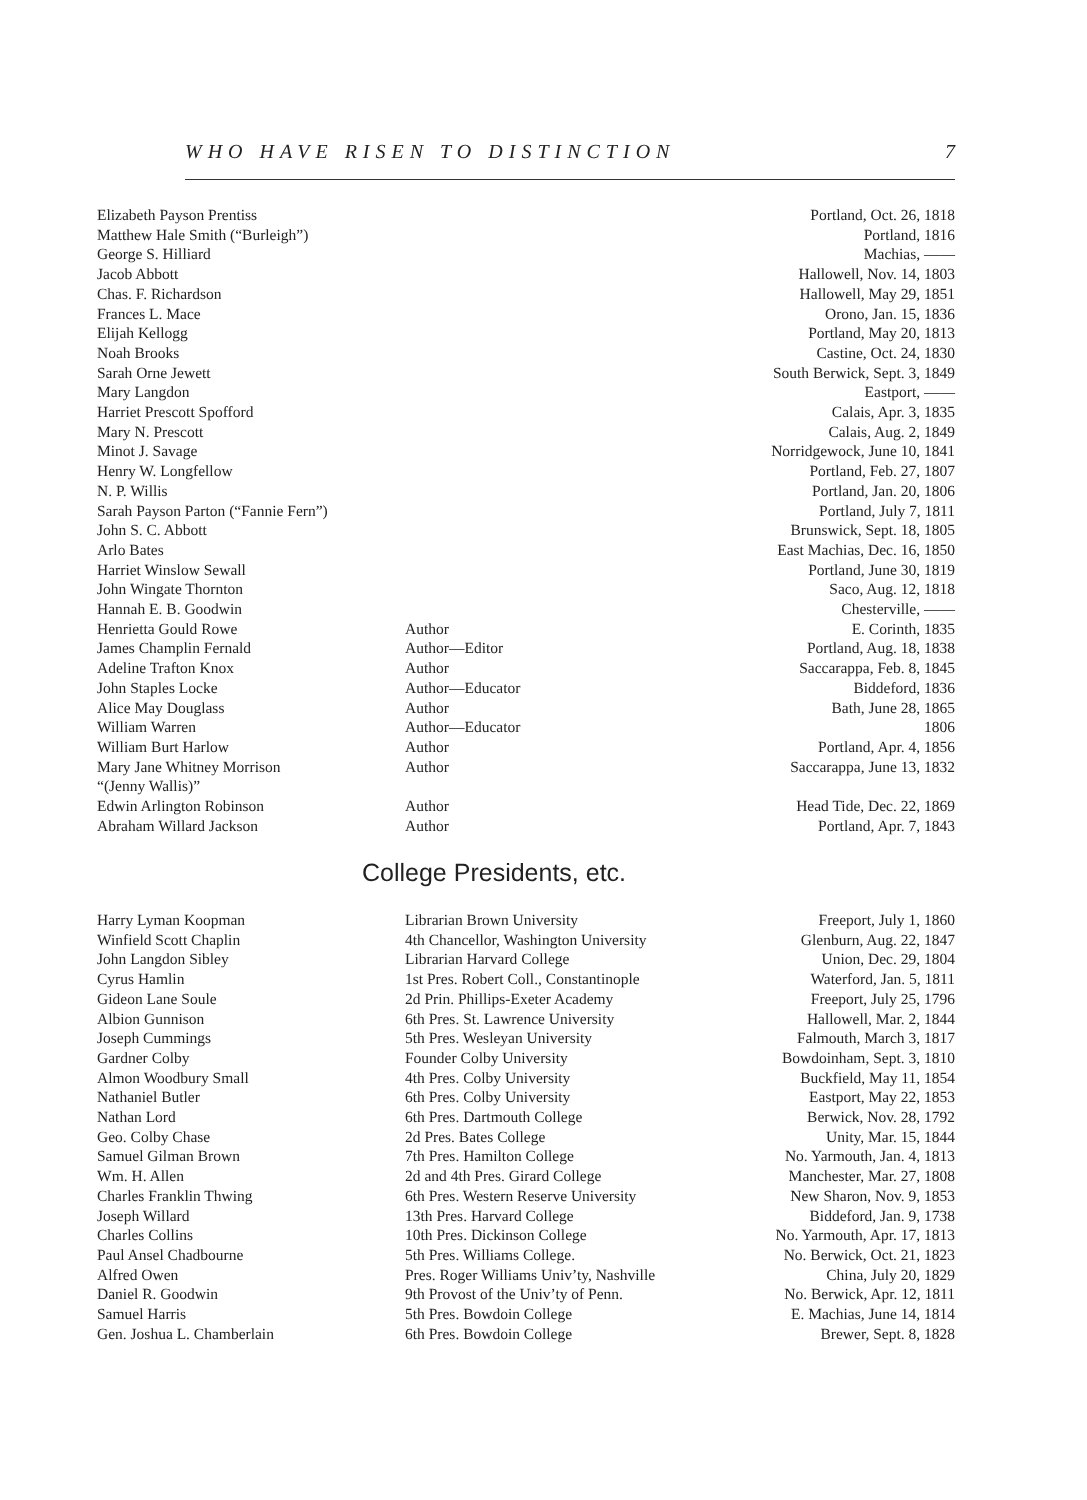WHO HAVE RISEN TO DISTINCTION 7
| Elizabeth Payson Prentiss | | Portland, Oct. 26, 1818 |
| Matthew Hale Smith (“Burleigh”) | | Portland, 1816 |
| George S. Hilliard | | Machias, —— |
| Jacob Abbott | | Hallowell, Nov. 14, 1803 |
| Chas. F. Richardson | | Hallowell, May 29, 1851 |
| Frances L. Mace | | Orono, Jan. 15, 1836 |
| Elijah Kellogg | | Portland, May 20, 1813 |
| Noah Brooks | | Castine, Oct. 24, 1830 |
| Sarah Orne Jewett | | South Berwick, Sept. 3, 1849 |
| Mary Langdon | | Eastport, —— |
| Harriet Prescott Spofford | | Calais, Apr. 3, 1835 |
| Mary N. Prescott | | Calais, Aug. 2, 1849 |
| Minot J. Savage | | Norridgewock, June 10, 1841 |
| Henry W. Longfellow | | Portland, Feb. 27, 1807 |
| N. P. Willis | | Portland, Jan. 20, 1806 |
| Sarah Payson Parton (“Fannie Fern”) | | Portland, July 7, 1811 |
| John S. C. Abbott | | Brunswick, Sept. 18, 1805 |
| Arlo Bates | | East Machias, Dec. 16, 1850 |
| Harriet Winslow Sewall | | Portland, June 30, 1819 |
| John Wingate Thornton | | Saco, Aug. 12, 1818 |
| Hannah E. B. Goodwin | | Chesterville, —— |
| Henrietta Gould Rowe | Author | E. Corinth, 1835 |
| James Champlin Fernald | Author—Editor | Portland, Aug. 18, 1838 |
| Adeline Trafton Knox | Author | Saccarappa, Feb. 8, 1845 |
| John Staples Locke | Author—Educator | Biddeford, 1836 |
| Alice May Douglass | Author | Bath, June 28, 1865 |
| William Warren | Author—Educator | 1806 |
| William Burt Harlow | Author | Portland, Apr. 4, 1856 |
| Mary Jane Whitney Morrison “(Jenny Wallis)” | Author | Saccarappa, June 13, 1832 |
| Edwin Arlington Robinson | Author | Head Tide, Dec. 22, 1869 |
| Abraham Willard Jackson | Author | Portland, Apr. 7, 1843 |
College Presidents, etc.
| Harry Lyman Koopman | Librarian Brown University | Freeport, July 1, 1860 |
| Winfield Scott Chaplin | 4th Chancellor, Washington University | Glenburn, Aug. 22, 1847 |
| John Langdon Sibley | Librarian Harvard College | Union, Dec. 29, 1804 |
| Cyrus Hamlin | 1st Pres. Robert Coll., Constantinople | Waterford, Jan. 5, 1811 |
| Gideon Lane Soule | 2d Prin. Phillips-Exeter Academy | Freeport, July 25, 1796 |
| Albion Gunnison | 6th Pres. St. Lawrence University | Hallowell, Mar. 2, 1844 |
| Joseph Cummings | 5th Pres. Wesleyan University | Falmouth, March 3, 1817 |
| Gardner Colby | Founder Colby University | Bowdoinham, Sept. 3, 1810 |
| Almon Woodbury Small | 4th Pres. Colby University | Buckfield, May 11, 1854 |
| Nathaniel Butler | 6th Pres. Colby University | Eastport, May 22, 1853 |
| Nathan Lord | 6th Pres. Dartmouth College | Berwick, Nov. 28, 1792 |
| Geo. Colby Chase | 2d Pres. Bates College | Unity, Mar. 15, 1844 |
| Samuel Gilman Brown | 7th Pres. Hamilton College | No. Yarmouth, Jan. 4, 1813 |
| Wm. H. Allen | 2d and 4th Pres. Girard College | Manchester, Mar. 27, 1808 |
| Charles Franklin Thwing | 6th Pres. Western Reserve University | New Sharon, Nov. 9, 1853 |
| Joseph Willard | 13th Pres. Harvard College | Biddeford, Jan. 9, 1738 |
| Charles Collins | 10th Pres. Dickinson College | No. Yarmouth, Apr. 17, 1813 |
| Paul Ansel Chadbourne | 5th Pres. Williams College. | No. Berwick, Oct. 21, 1823 |
| Alfred Owen | Pres. Roger Williams Univ’ty, Nashville | China, July 20, 1829 |
| Daniel R. Goodwin | 9th Provost of the Univ’ty of Penn. | No. Berwick, Apr. 12, 1811 |
| Samuel Harris | 5th Pres. Bowdoin College | E. Machias, June 14, 1814 |
| Gen. Joshua L. Chamberlain | 6th Pres. Bowdoin College | Brewer, Sept. 8, 1828 |